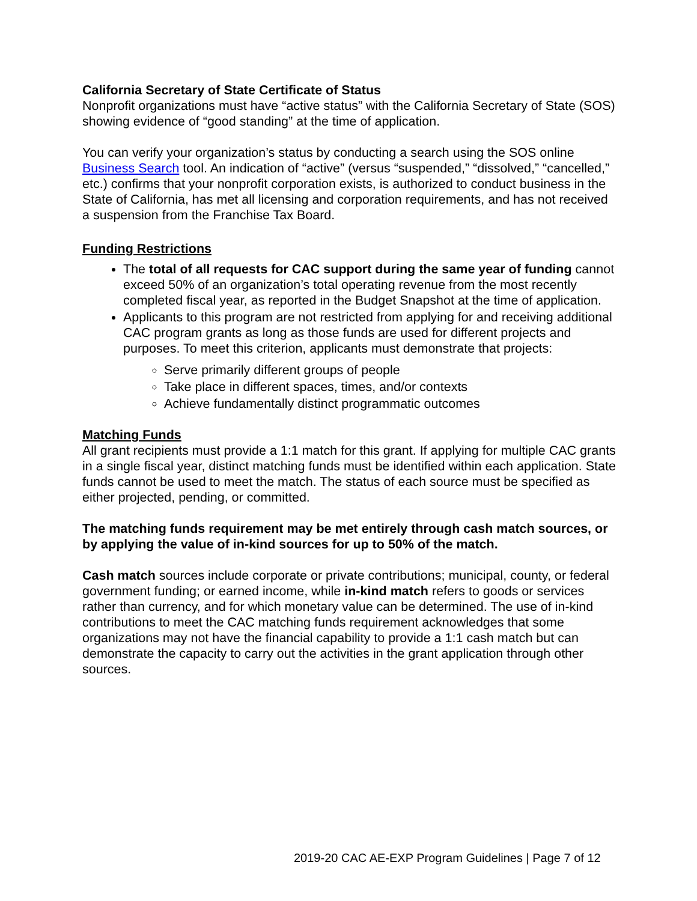California Secretary of State Certificate of Status
Nonprofit organizations must have “active status” with the California Secretary of State (SOS) showing evidence of “good standing” at the time of application.
You can verify your organization’s status by conducting a search using the SOS online Business Search tool. An indication of “active” (versus “suspended,” “dissolved,” “cancelled,” etc.) confirms that your nonprofit corporation exists, is authorized to conduct business in the State of California, has met all licensing and corporation requirements, and has not received a suspension from the Franchise Tax Board.
Funding Restrictions
The total of all requests for CAC support during the same year of funding cannot exceed 50% of an organization’s total operating revenue from the most recently completed fiscal year, as reported in the Budget Snapshot at the time of application.
Applicants to this program are not restricted from applying for and receiving additional CAC program grants as long as those funds are used for different projects and purposes. To meet this criterion, applicants must demonstrate that projects:
Serve primarily different groups of people
Take place in different spaces, times, and/or contexts
Achieve fundamentally distinct programmatic outcomes
Matching Funds
All grant recipients must provide a 1:1 match for this grant. If applying for multiple CAC grants in a single fiscal year, distinct matching funds must be identified within each application. State funds cannot be used to meet the match. The status of each source must be specified as either projected, pending, or committed.
The matching funds requirement may be met entirely through cash match sources, or by applying the value of in-kind sources for up to 50% of the match.
Cash match sources include corporate or private contributions; municipal, county, or federal government funding; or earned income, while in-kind match refers to goods or services rather than currency, and for which monetary value can be determined. The use of in-kind contributions to meet the CAC matching funds requirement acknowledges that some organizations may not have the financial capability to provide a 1:1 cash match but can demonstrate the capacity to carry out the activities in the grant application through other sources.
2019-20 CAC AE-EXP Program Guidelines | Page 7 of 12